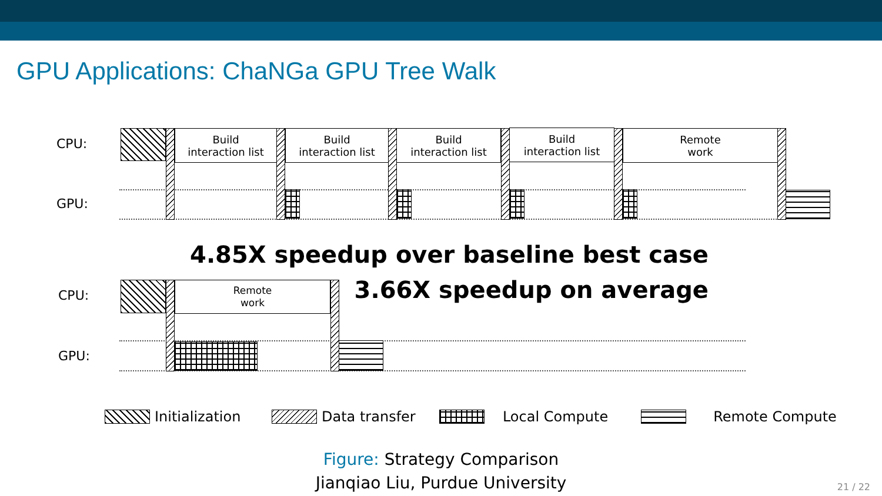GPU Applications: ChaNGa GPU Tree Walk
CPU:
GPU:
Build
interaction list
Build
interaction list
Build
interaction list
Build
interaction list
Remote
work
4.85X speedup over baseline best case
3.66X speedup on average
CPU:
GPU:
Remote
work
Initialization Data transfer Local Compute Remote Compute
Figure: Strategy Comparison
Jianqiao Liu, Purdue University
21 / 22